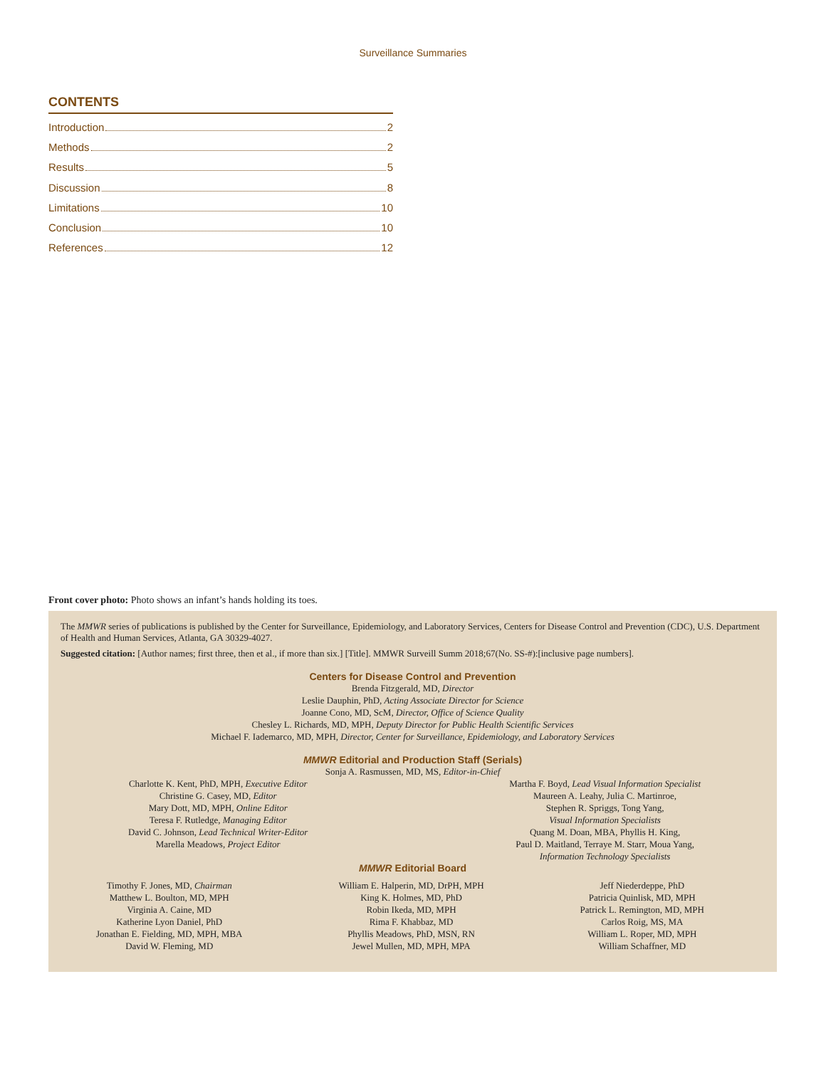Surveillance Summaries
CONTENTS
Introduction 2
Methods 2
Results 5
Discussion 8
Limitations 10
Conclusion 10
References 12
Front cover photo: Photo shows an infant’s hands holding its toes.
The MMWR series of publications is published by the Center for Surveillance, Epidemiology, and Laboratory Services, Centers for Disease Control and Prevention (CDC), U.S. Department of Health and Human Services, Atlanta, GA 30329-4027.
Suggested citation: [Author names; first three, then et al., if more than six.] [Title]. MMWR Surveill Summ 2018;67(No. SS-#):[inclusive page numbers].
Centers for Disease Control and Prevention
Brenda Fitzgerald, MD, Director
Leslie Dauphin, PhD, Acting Associate Director for Science
Joanne Cono, MD, ScM, Director, Office of Science Quality
Chesley L. Richards, MD, MPH, Deputy Director for Public Health Scientific Services
Michael F. Iademarco, MD, MPH, Director, Center for Surveillance, Epidemiology, and Laboratory Services
MMWR Editorial and Production Staff (Serials)
Sonja A. Rasmussen, MD, MS, Editor-in-Chief
Charlotte K. Kent, PhD, MPH, Executive Editor
Christine G. Casey, MD, Editor
Mary Dott, MD, MPH, Online Editor
Teresa F. Rutledge, Managing Editor
David C. Johnson, Lead Technical Writer-Editor
Marella Meadows, Project Editor
Martha F. Boyd, Lead Visual Information Specialist
Maureen A. Leahy, Julia C. Martinroe,
Stephen R. Spriggs, Tong Yang,
Visual Information Specialists
Quang M. Doan, MBA, Phyllis H. King,
Paul D. Maitland, Terraye M. Starr, Moua Yang,
Information Technology Specialists
MMWR Editorial Board
Timothy F. Jones, MD, Chairman
Matthew L. Boulton, MD, MPH
Virginia A. Caine, MD
Katherine Lyon Daniel, PhD
Jonathan E. Fielding, MD, MPH, MBA
David W. Fleming, MD
William E. Halperin, MD, DrPH, MPH
King K. Holmes, MD, PhD
Robin Ikeda, MD, MPH
Rima F. Khabbaz, MD
Phyllis Meadows, PhD, MSN, RN
Jewel Mullen, MD, MPH, MPA
Jeff Niederdeppe, PhD
Patricia Quinlisk, MD, MPH
Patrick L. Remington, MD, MPH
Carlos Roig, MS, MA
William L. Roper, MD, MPH
William Schaffner, MD